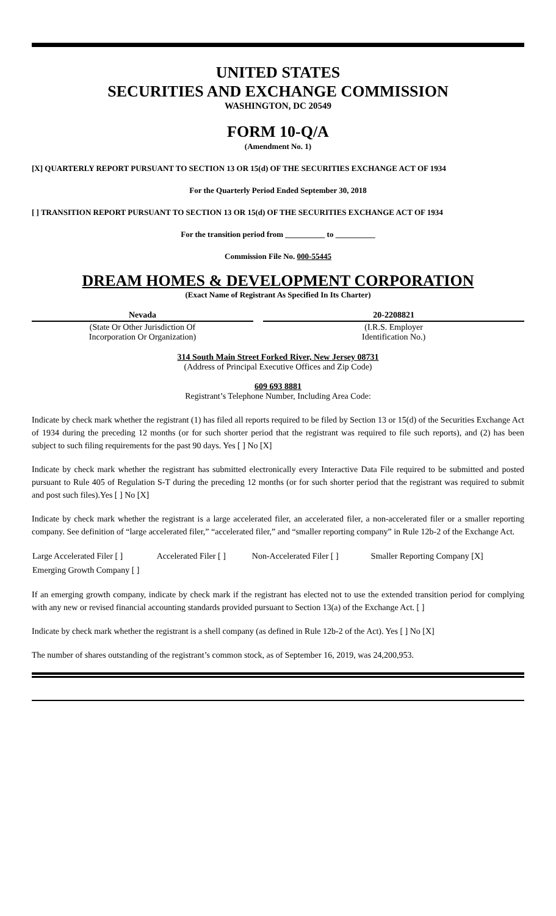UNITED STATES
SECURITIES AND EXCHANGE COMMISSION
WASHINGTON, DC 20549
FORM 10-Q/A
(Amendment No. 1)
[X] QUARTERLY REPORT PURSUANT TO SECTION 13 OR 15(d) OF THE SECURITIES EXCHANGE ACT OF 1934
For the Quarterly Period Ended September 30, 2018
[ ] TRANSITION REPORT PURSUANT TO SECTION 13 OR 15(d) OF THE SECURITIES EXCHANGE ACT OF 1934
For the transition period from __________ to __________
Commission File No. 000-55445
DREAM HOMES & DEVELOPMENT CORPORATION
(Exact Name of Registrant As Specified In Its Charter)
| Nevada | | 20-2208821 |
| (State Or Other Jurisdiction Of Incorporation Or Organization) | | (I.R.S. Employer Identification No.) |
314 South Main Street Forked River, New Jersey 08731
(Address of Principal Executive Offices and Zip Code)
609 693 8881
Registrant’s Telephone Number, Including Area Code:
Indicate by check mark whether the registrant (1) has filed all reports required to be filed by Section 13 or 15(d) of the Securities Exchange Act of 1934 during the preceding 12 months (or for such shorter period that the registrant was required to file such reports), and (2) has been subject to such filing requirements for the past 90 days. Yes [ ] No [X]
Indicate by check mark whether the registrant has submitted electronically every Interactive Data File required to be submitted and posted pursuant to Rule 405 of Regulation S-T during the preceding 12 months (or for such shorter period that the registrant was required to submit and post such files).Yes [ ] No [X]
Indicate by check mark whether the registrant is a large accelerated filer, an accelerated filer, a non-accelerated filer or a smaller reporting company. See definition of “large accelerated filer,” “accelerated filer,” and “smaller reporting company” in Rule 12b-2 of the Exchange Act.
| Large Accelerated Filer [ ] | Accelerated Filer [ ] | Non-Accelerated Filer [ ] | Smaller Reporting Company [X] |
| Emerging Growth Company [ ] | | | |
If an emerging growth company, indicate by check mark if the registrant has elected not to use the extended transition period for complying with any new or revised financial accounting standards provided pursuant to Section 13(a) of the Exchange Act. [ ]
Indicate by check mark whether the registrant is a shell company (as defined in Rule 12b-2 of the Act). Yes [ ] No [X]
The number of shares outstanding of the registrant’s common stock, as of September 16, 2019, was 24,200,953.